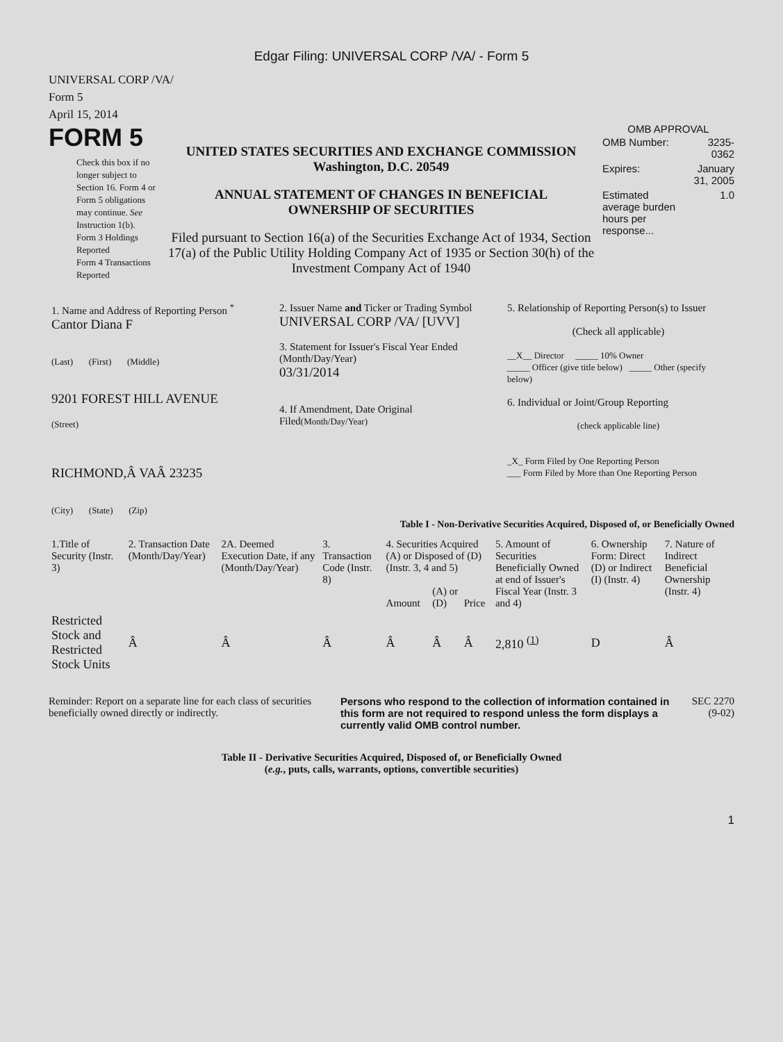Edgar Filing: UNIVERSAL CORP /VA/ - Form 5
UNIVERSAL CORP /VA/
Form 5
April 15, 2014
FORM 5
Check this box if no longer subject to Section 16. Form 4 or Form 5 obligations may continue. See Instruction 1(b).
Form 3 Holdings Reported
Form 4 Transactions Reported
UNITED STATES SECURITIES AND EXCHANGE COMMISSION
Washington, D.C. 20549
ANNUAL STATEMENT OF CHANGES IN BENEFICIAL
OWNERSHIP OF SECURITIES
Filed pursuant to Section 16(a) of the Securities Exchange Act of 1934, Section 17(a) of the Public Utility Holding Company Act of 1935 or Section 30(h) of the Investment Company Act of 1940
OMB APPROVAL
| OMB Number: | 3235-0362 |
| Expires: | January 31, 2005 |
| Estimated average burden hours per response... | 1.0 |
1. Name and Address of Reporting Person <sup>*</sup>
Cantor Diana F
(Last) (First) (Middle)
9201 FOREST HILL AVENUE
(Street)
RICHMOND,Â VAÂ 23235
(City) (State) (Zip)
2. Issuer Name and Ticker or Trading Symbol
UNIVERSAL CORP /VA/ [UVV]
3. Statement for Issuer's Fiscal Year Ended (Month/Day/Year)
03/31/2014
4. If Amendment, Date Original Filed(Month/Day/Year)
5. Relationship of Reporting Person(s) to Issuer
(Check all applicable)
__X__ Director _____ 10% Owner
_____ Officer (give title below) _____ Other (specify below)
6. Individual or Joint/Group Reporting
(check applicable line)
_X_ Form Filed by One Reporting Person
___ Form Filed by More than One Reporting Person
Table I - Non-Derivative Securities Acquired, Disposed of, or Beneficially Owned
| 1.Title of Security (Instr. 3) | 2. Transaction Date (Month/Day/Year) | 2A. Deemed Execution Date, if any (Month/Day/Year) | 3. Transaction Code (Instr. 8) | 4. Securities Acquired (A) or Disposed of (D) (Instr. 3, 4 and 5) | | | 5. Amount of Securities Beneficially Owned at end of Issuer's Fiscal Year (Instr. 3 and 4) | 6. Ownership Form: Direct (D) or Indirect (I) (Instr. 4) | 7. Nature of Indirect Beneficial Ownership (Instr. 4) |
| --- | --- | --- | --- | --- | --- | --- | --- | --- | --- |
| | | | | Amount | (A) or (D) | Price | | | |
| Restricted Stock and Restricted Stock Units | Â | Â | Â | Â | Â | Â | 2,810 <sup>(1)</sup> | D | Â |
Reminder: Report on a separate line for each class of securities beneficially owned directly or indirectly.
Persons who respond to the collection of information contained in this form are not required to respond unless the form displays a currently valid OMB control number.
SEC 2270
(9-02)
Table II - Derivative Securities Acquired, Disposed of, or Beneficially Owned
(e.g., puts, calls, warrants, options, convertible securities)
1